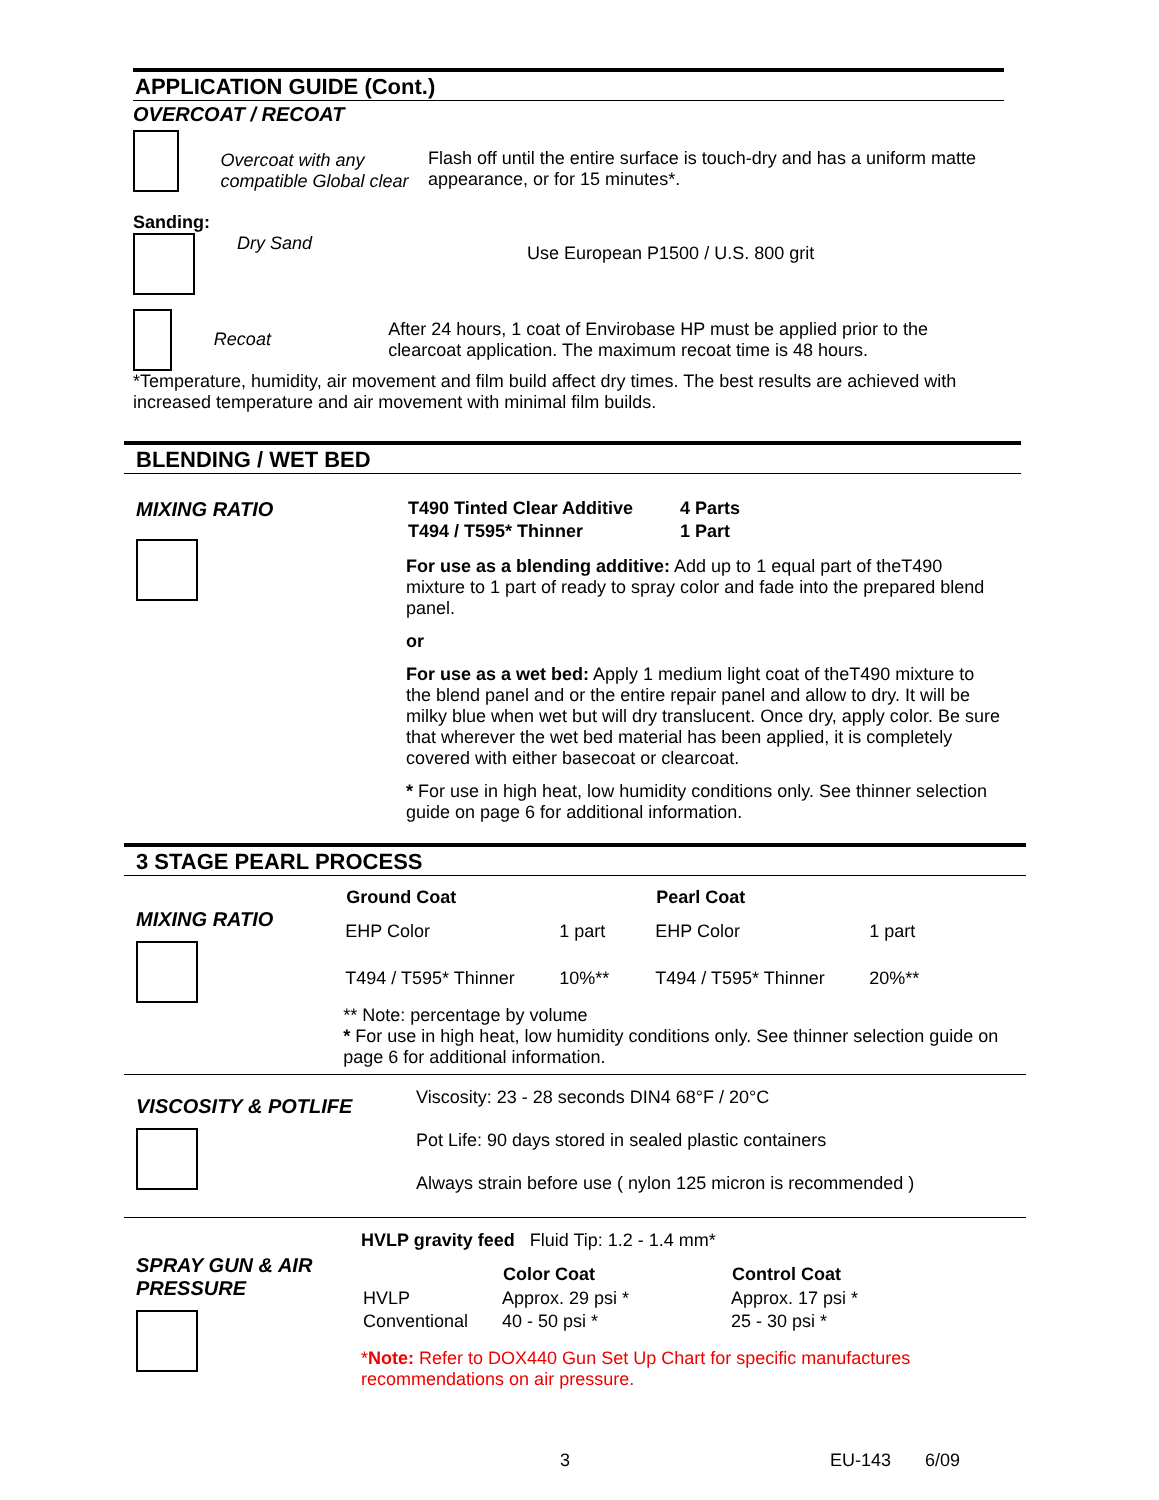APPLICATION GUIDE (Cont.)
OVERCOAT / RECOAT
Overcoat with any compatible Global clear
Flash off until the entire surface is touch-dry and has a uniform matte appearance, or for 15 minutes*.
Sanding:
Dry Sand
Use European P1500 / U.S. 800 grit
Recoat
After 24 hours, 1 coat of Envirobase HP must be applied prior to the clearcoat application. The maximum recoat time is 48 hours.
*Temperature, humidity, air movement and film build affect dry times. The best results are achieved with increased temperature and air movement with minimal film builds.
BLENDING / WET BED
MIXING RATIO
| T490 Tinted Clear Additive | 4 Parts |
| T494 / T595* Thinner | 1 Part |
For use as a blending additive: Add up to 1 equal part of theT490 mixture to 1 part of ready to spray color and fade into the prepared blend panel.
or
For use as a wet bed: Apply 1 medium light coat of theT490 mixture to the blend panel and or the entire repair panel and allow to dry. It will be milky blue when wet but will dry translucent. Once dry, apply color. Be sure that wherever the wet bed material has been applied, it is completely covered with either basecoat or clearcoat.
* For use in high heat, low humidity conditions only. See thinner selection guide on page 6 for additional information.
3 STAGE PEARL PROCESS
MIXING RATIO
| Ground Coat | | Pearl Coat | |
| --- | --- | --- | --- |
| EHP Color | 1 part | EHP Color | 1 part |
| T494 / T595* Thinner | 10%** | T494 / T595* Thinner | 20%** |
** Note: percentage by volume
* For use in high heat, low humidity conditions only. See thinner selection guide on page 6 for additional information.
VISCOSITY & POTLIFE
Viscosity: 23 - 28 seconds DIN4 68°F / 20°C
Pot Life: 90 days stored in sealed plastic containers
Always strain before use ( nylon 125 micron is recommended )
SPRAY GUN & AIR PRESSURE
HVLP gravity feed Fluid Tip: 1.2 - 1.4 mm*
| | Color Coat | Control Coat |
| --- | --- | --- |
| HVLP | Approx. 29 psi * | Approx. 17 psi * |
| Conventional | 40 - 50 psi * | 25 - 30 psi * |
*Note: Refer to DOX440 Gun Set Up Chart for specific manufactures recommendations on air pressure.
3 EU-143 6/09